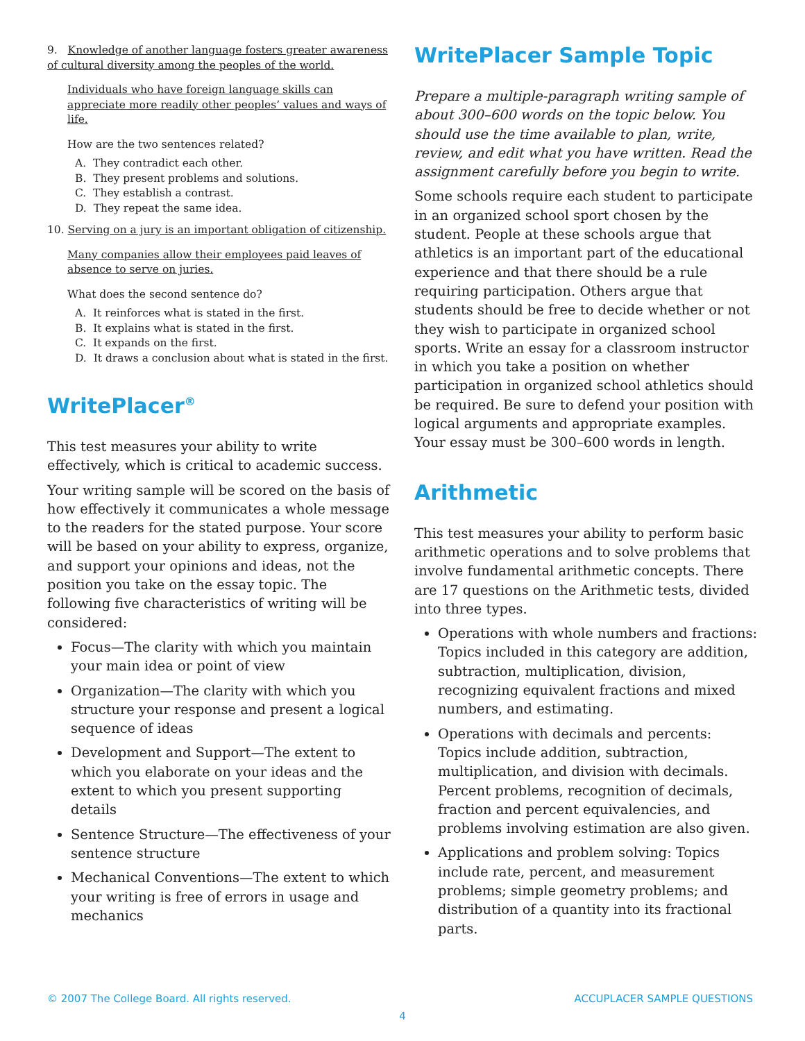9. Knowledge of another language fosters greater awareness of cultural diversity among the peoples of the world.
Individuals who have foreign language skills can appreciate more readily other peoples’ values and ways of life.
How are the two sentences related?
A. They contradict each other.
B. They present problems and solutions.
C. They establish a contrast.
D. They repeat the same idea.
10. Serving on a jury is an important obligation of citizenship.
Many companies allow their employees paid leaves of absence to serve on juries.
What does the second sentence do?
A. It reinforces what is stated in the first.
B. It explains what is stated in the first.
C. It expands on the first.
D. It draws a conclusion about what is stated in the first.
WritePlacer<sup>®</sup>
This test measures your ability to write effectively, which is critical to academic success.
Your writing sample will be scored on the basis of how effectively it communicates a whole message to the readers for the stated purpose. Your score will be based on your ability to express, organize, and support your opinions and ideas, not the position you take on the essay topic. The following five characteristics of writing will be considered:
Focus—The clarity with which you maintain your main idea or point of view
Organization—The clarity with which you structure your response and present a logical sequence of ideas
Development and Support—The extent to which you elaborate on your ideas and the extent to which you present supporting details
Sentence Structure—The effectiveness of your sentence structure
Mechanical Conventions—The extent to which your writing is free of errors in usage and mechanics
WritePlacer Sample Topic
Prepare a multiple-paragraph writing sample of about 300–600 words on the topic below. You should use the time available to plan, write, review, and edit what you have written. Read the assignment carefully before you begin to write.
Some schools require each student to participate in an organized school sport chosen by the student. People at these schools argue that athletics is an important part of the educational experience and that there should be a rule requiring participation. Others argue that students should be free to decide whether or not they wish to participate in organized school sports. Write an essay for a classroom instructor in which you take a position on whether participation in organized school athletics should be required. Be sure to defend your position with logical arguments and appropriate examples. Your essay must be 300–600 words in length.
Arithmetic
This test measures your ability to perform basic arithmetic operations and to solve problems that involve fundamental arithmetic concepts. There are 17 questions on the Arithmetic tests, divided into three types.
Operations with whole numbers and fractions: Topics included in this category are addition, subtraction, multiplication, division, recognizing equivalent fractions and mixed numbers, and estimating.
Operations with decimals and percents: Topics include addition, subtraction, multiplication, and division with decimals. Percent problems, recognition of decimals, fraction and percent equivalencies, and problems involving estimation are also given.
Applications and problem solving: Topics include rate, percent, and measurement problems; simple geometry problems; and distribution of a quantity into its fractional parts.
© 2007 The College Board. All rights reserved. ACCUPLACER SAMPLE QUESTIONS
4